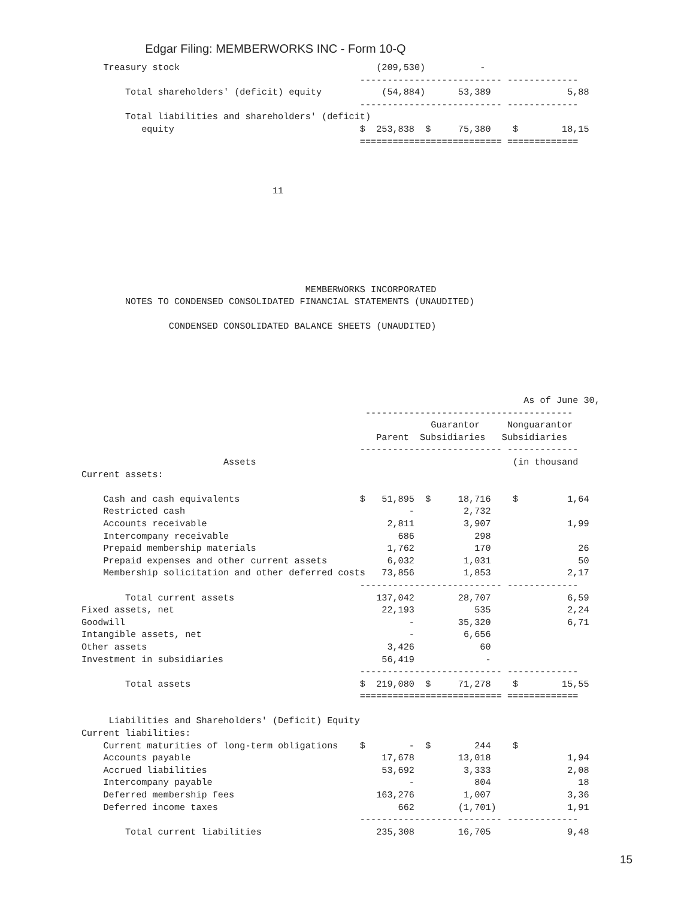Edgar Filing: MEMBERWORKS INC - Form 10-Q
    Treasury stock                                    (209,530)          -
                                                   -------------------------- -------------
        Total shareholders' (deficit) equity           (54,884)      53,389              5,88
                                                   -------------------------- -------------
        Total liabilities and shareholders' (deficit)
           equity                                  $  253,838  $     75,380    $        18,15
                                                   ========================== =============



                                   11







                                         MEMBERWORKS INCORPORATED
        NOTES TO CONDENSED CONSOLIDATED FINANCIAL STATEMENTS (UNAUDITED)

                CONDENSED CONSOLIDATED BALANCE SHEETS (UNAUDITED)





                                                                                 As of June 30,
                                                    --------------------------------------
                                                                Guarantor     Nonguarantor
                                                      Parent  Subsidiaries   Subsidiaries
                                                   -------------------------- -------------
                          Assets                                               (in thousand
Current assets:

    Cash and cash equivalents                      $   51,895  $     18,716    $         1,64
    Restricted cash                                         -         2,732
    Accounts receivable                                 2,811         3,907              1,99
    Intercompany receivable                               686           298
    Prepaid membership materials                        1,762           170                26
    Prepaid expenses and other current assets           6,032         1,031                50
    Membership solicitation and other deferred costs   73,856         1,853              2,17
                                                   -------------------------- -------------
        Total current assets                          137,042        28,707              6,59
Fixed assets, net                                      22,193           535              2,24
Goodwill                                                    -        35,320              6,71
Intangible assets, net                                      -         6,656
Other assets                                            3,426            60
Investment in subsidiaries                             56,419             -
                                                   -------------------------- -------------
        Total assets                               $  219,080  $     71,278    $        15,55
                                                   ========================== =============

     Liabilities and Shareholders' (Deficit) Equity
Current liabilities:
    Current maturities of long-term obligations    $        -  $        244    $
    Accounts payable                                   17,678        13,018              1,94
    Accrued liabilities                                53,692         3,333              2,08
    Intercompany payable                                    -           804                18
    Deferred membership fees                          163,276         1,007              3,36
    Deferred income taxes                                 662        (1,701)             1,91
                                                   -------------------------- -------------
        Total current liabilities                     235,308        16,705              9,48
15